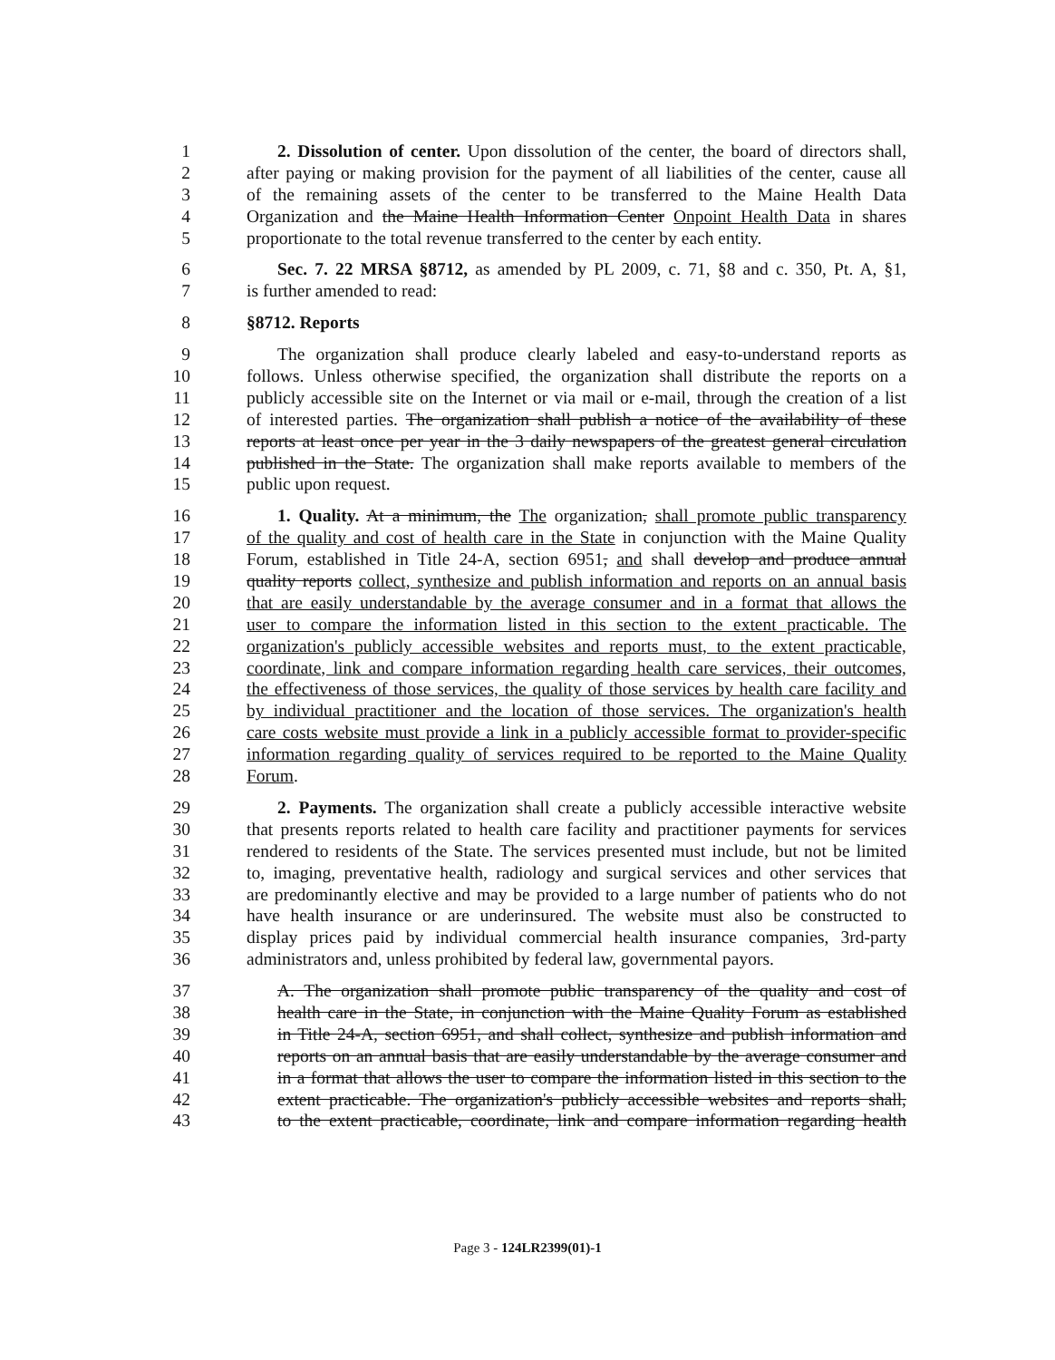1 2. Dissolution of center. Upon dissolution of the center, the board of directors shall,
2 after paying or making provision for the payment of all liabilities of the center, cause all
3 of the remaining assets of the center to be transferred to the Maine Health Data
4 Organization and the Maine Health Information Center Onpoint Health Data in shares
5 proportionate to the total revenue transferred to the center by each entity.
6 Sec. 7. 22 MRSA §8712, as amended by PL 2009, c. 71, §8 and c. 350, Pt. A, §1,
7 is further amended to read:
8 §8712. Reports
9 The organization shall produce clearly labeled and easy-to-understand reports as
10 follows. Unless otherwise specified, the organization shall distribute the reports on a
11 publicly accessible site on the Internet or via mail or e-mail, through the creation of a list
12 of interested parties. The organization shall publish a notice of the availability of these
13 reports at least once per year in the 3 daily newspapers of the greatest general circulation
14 published in the State. The organization shall make reports available to members of the
15 public upon request.
16 1. Quality. At a minimum, the The organization, shall promote public transparency
17 of the quality and cost of health care in the State in conjunction with the Maine Quality
18 Forum, established in Title 24-A, section 6951, and shall develop and produce annual
19 quality reports collect, synthesize and publish information and reports on an annual basis
20 that are easily understandable by the average consumer and in a format that allows the
21 user to compare the information listed in this section to the extent practicable. The
22 organization's publicly accessible websites and reports must, to the extent practicable,
23 coordinate, link and compare information regarding health care services, their outcomes,
24 the effectiveness of those services, the quality of those services by health care facility and
25 by individual practitioner and the location of those services. The organization's health
26 care costs website must provide a link in a publicly accessible format to provider-specific
27 information regarding quality of services required to be reported to the Maine Quality
28 Forum.
29 2. Payments. The organization shall create a publicly accessible interactive website
30 that presents reports related to health care facility and practitioner payments for services
31 rendered to residents of the State. The services presented must include, but not be limited
32 to, imaging, preventative health, radiology and surgical services and other services that
33 are predominantly elective and may be provided to a large number of patients who do not
34 have health insurance or are underinsured. The website must also be constructed to
35 display prices paid by individual commercial health insurance companies, 3rd-party
36 administrators and, unless prohibited by federal law, governmental payors.
37 A. The organization shall promote public transparency of the quality and cost of
38 health care in the State, in conjunction with the Maine Quality Forum as established
39 in Title 24-A, section 6951, and shall collect, synthesize and publish information and
40 reports on an annual basis that are easily understandable by the average consumer and
41 in a format that allows the user to compare the information listed in this section to the
42 extent practicable. The organization's publicly accessible websites and reports shall,
43 to the extent practicable, coordinate, link and compare information regarding health
Page 3 - 124LR2399(01)-1